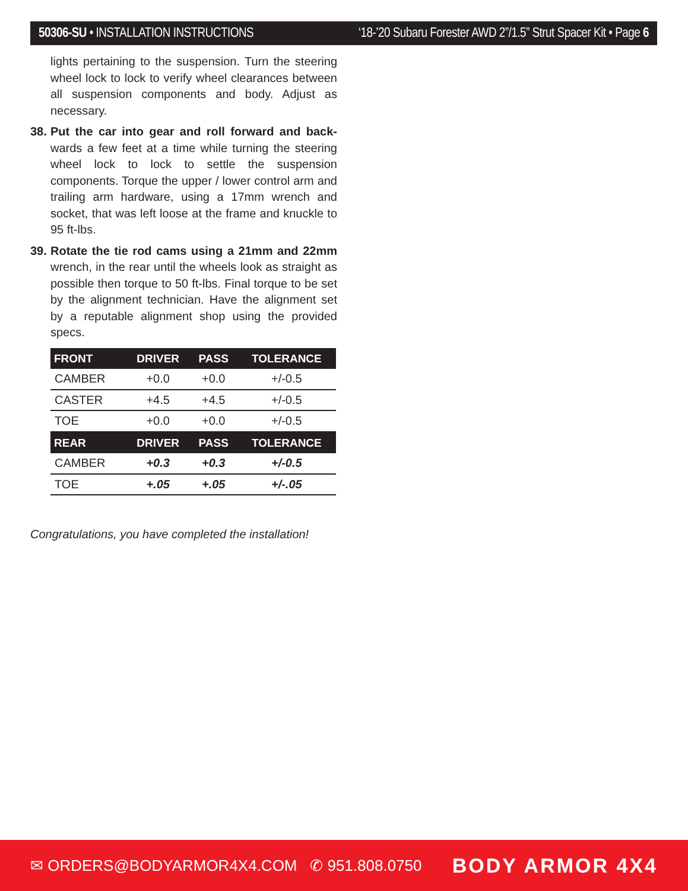50306-SU • INSTALLATION INSTRUCTIONS ‘18-’20 Subaru Forester AWD 2”/1.5” Strut Spacer Kit • Page 6
lights pertaining to the suspension. Turn the steering wheel lock to lock to verify wheel clearances between all suspension components and body. Adjust as necessary.
38. Put the car into gear and roll forward and back-wards a few feet at a time while turning the steering wheel lock to lock to settle the suspension components. Torque the upper / lower control arm and trailing arm hardware, using a 17mm wrench and socket, that was left loose at the frame and knuckle to 95 ft-lbs.
39. Rotate the tie rod cams using a 21mm and 22mm wrench, in the rear until the wheels look as straight as possible then torque to 50 ft-lbs. Final torque to be set by the alignment technician. Have the alignment set by a reputable alignment shop using the provided specs.
| FRONT | DRIVER | PASS | TOLERANCE |
| --- | --- | --- | --- |
| CAMBER | +0.0 | +0.0 | +/-0.5 |
| CASTER | +4.5 | +4.5 | +/-0.5 |
| TOE | +0.0 | +0.0 | +/-0.5 |
| REAR | DRIVER | PASS | TOLERANCE |
| CAMBER | +0.3 | +0.3 | +/-0.5 |
| TOE | +.05 | +.05 | +/-.05 |
Congratulations, you have completed the installation!
✉ ORDERS@BODYARMOR4X4.COM ✆ 951.808.0750 BODY ARMOR 4X4